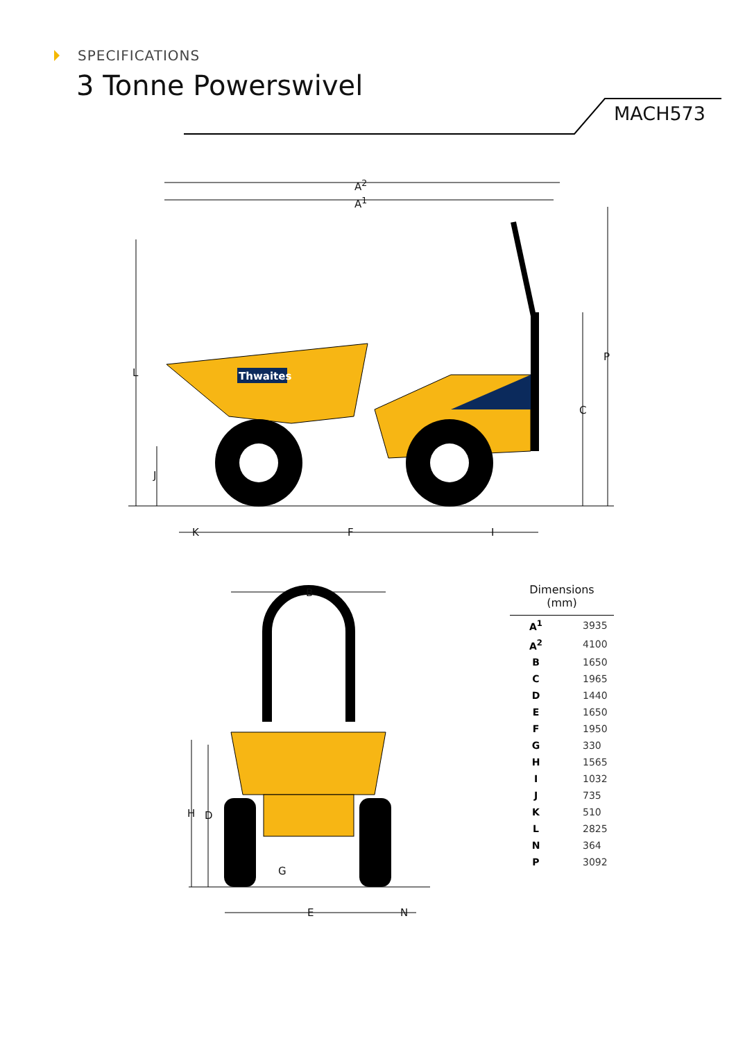SPECIFICATIONS
3 Tonne Powerswivel
MACH573
Thwaites
A<sup>2</sup>
A<sup>1</sup>
L
P
C
J
K F I
B
H D
G
E N
| Dimensions (mm) | |
| --- | --- |
| A<sup>1</sup> | 3935 |
| A<sup>2</sup> | 4100 |
| B | 1650 |
| C | 1965 |
| D | 1440 |
| E | 1650 |
| F | 1950 |
| G | 330 |
| H | 1565 |
| I | 1032 |
| J | 735 |
| K | 510 |
| L | 2825 |
| N | 364 |
| P | 3092 |